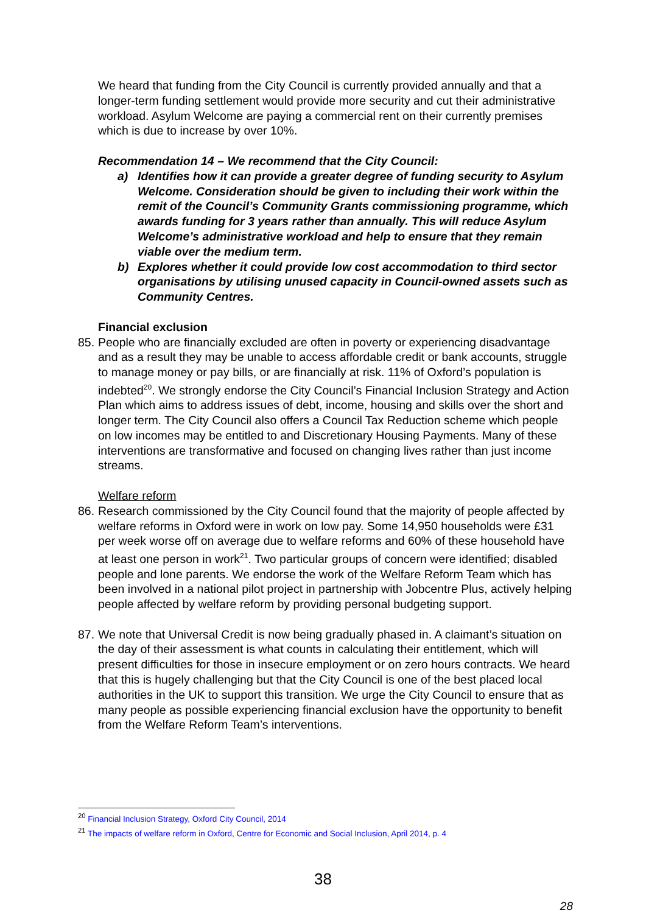We heard that funding from the City Council is currently provided annually and that a longer-term funding settlement would provide more security and cut their administrative workload. Asylum Welcome are paying a commercial rent on their currently premises which is due to increase by over 10%.
Recommendation 14 – We recommend that the City Council:
a) Identifies how it can provide a greater degree of funding security to Asylum Welcome. Consideration should be given to including their work within the remit of the Council’s Community Grants commissioning programme, which awards funding for 3 years rather than annually. This will reduce Asylum Welcome’s administrative workload and help to ensure that they remain viable over the medium term.
b) Explores whether it could provide low cost accommodation to third sector organisations by utilising unused capacity in Council-owned assets such as Community Centres.
Financial exclusion
85.
People who are financially excluded are often in poverty or experiencing disadvantage and as a result they may be unable to access affordable credit or bank accounts, struggle to manage money or pay bills, or are financially at risk. 11% of Oxford’s population is indebted<sup>20</sup>. We strongly endorse the City Council’s Financial Inclusion Strategy and Action Plan which aims to address issues of debt, income, housing and skills over the short and longer term. The City Council also offers a Council Tax Reduction scheme which people on low incomes may be entitled to and Discretionary Housing Payments. Many of these interventions are transformative and focused on changing lives rather than just income streams.
Welfare reform
86.
Research commissioned by the City Council found that the majority of people affected by welfare reforms in Oxford were in work on low pay. Some 14,950 households were £31 per week worse off on average due to welfare reforms and 60% of these household have at least one person in work<sup>21</sup>. Two particular groups of concern were identified; disabled people and lone parents. We endorse the work of the Welfare Reform Team which has been involved in a national pilot project in partnership with Jobcentre Plus, actively helping people affected by welfare reform by providing personal budgeting support.
87.
We note that Universal Credit is now being gradually phased in. A claimant’s situation on the day of their assessment is what counts in calculating their entitlement, which will present difficulties for those in insecure employment or on zero hours contracts. We heard that this is hugely challenging but that the City Council is one of the best placed local authorities in the UK to support this transition. We urge the City Council to ensure that as many people as possible experiencing financial exclusion have the opportunity to benefit from the Welfare Reform Team’s interventions.
<sup>20</sup> Financial Inclusion Strategy, Oxford City Council, 2014
<sup>21</sup> The impacts of welfare reform in Oxford, Centre for Economic and Social Inclusion, April 2014, p. 4
38
28